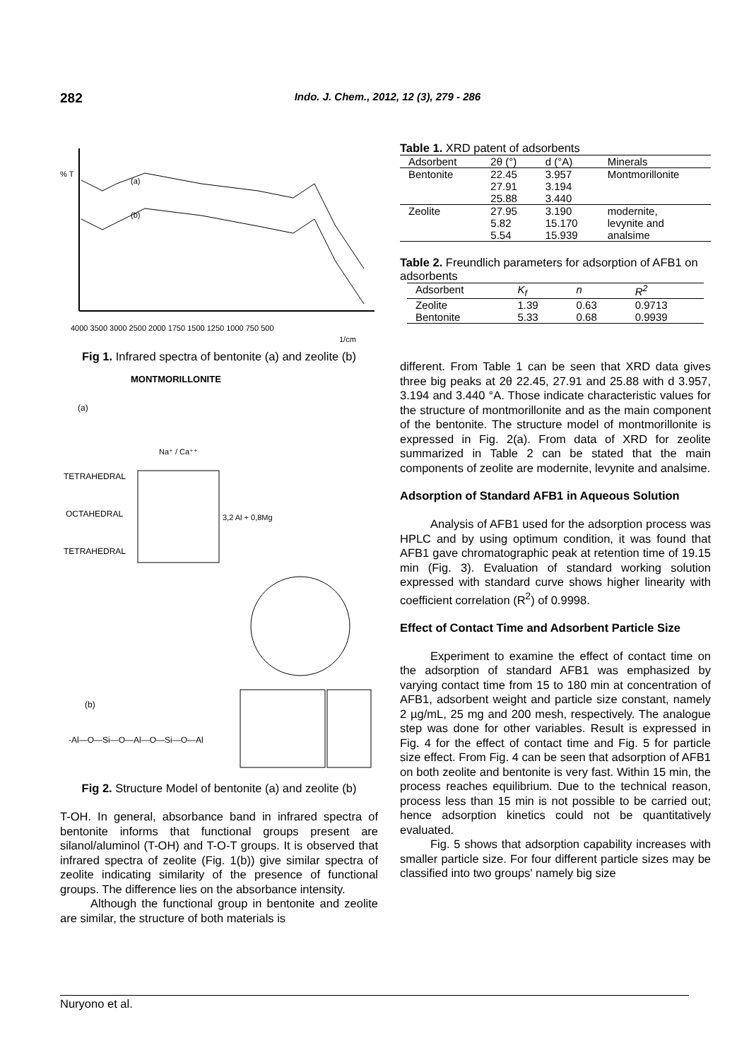282 Indo. J. Chem., 2012, 12 (3), 279 - 286
% T
(a)
(b)
4000 3500 3000 2500 2000 1750 1500 1250 1000 750 500
1/cm
Fig 1. Infrared spectra of bentonite (a) and zeolite (b)
MONTMORILLONITE
(a)
Na⁺ / Ca⁺⁺
TETRAHEDRAL
OCTAHEDRAL
TETRAHEDRAL
3,2 Al + 0,8Mg
(b)
-Al—O—Si—O—Al—O—Si—O—Al
Fig 2. Structure Model of bentonite (a) and zeolite (b)
T-OH. In general, absorbance band in infrared spectra of bentonite informs that functional groups present are silanol/aluminol (T-OH) and T-O-T groups. It is observed that infrared spectra of zeolite (Fig. 1(b)) give similar spectra of zeolite indicating similarity of the presence of functional groups. The difference lies on the absorbance intensity.
Although the functional group in bentonite and zeolite are similar, the structure of both materials is
Table 1. XRD patent of adsorbents
| Adsorbent | 2θ (°) | d (°A) | Minerals |
| --- | --- | --- | --- |
| Bentonite | 22.45 27.91 25.88 | 3.957 3.194 3.440 | Montmorillonite |
| Zeolite | 27.95 5.82 5.54 | 3.190 15.170 15.939 | modernite, levynite and analsime |
Table 2. Freundlich parameters for adsorption of AFB1 on adsorbents
| Adsorbent | K<sub>f</sub> | n | R<sup>2</sup> |
| --- | --- | --- | --- |
| Zeolite | 1.39 | 0.63 | 0.9713 |
| Bentonite | 5.33 | 0.68 | 0.9939 |
different. From Table 1 can be seen that XRD data gives three big peaks at 2θ 22.45, 27.91 and 25.88 with d 3.957, 3.194 and 3.440 °A. Those indicate characteristic values for the structure of montmorillonite and as the main component of the bentonite. The structure model of montmorillonite is expressed in Fig. 2(a). From data of XRD for zeolite summarized in Table 2 can be stated that the main components of zeolite are modernite, levynite and analsime.
Adsorption of Standard AFB1 in Aqueous Solution
Analysis of AFB1 used for the adsorption process was HPLC and by using optimum condition, it was found that AFB1 gave chromatographic peak at retention time of 19.15 min (Fig. 3). Evaluation of standard working solution expressed with standard curve shows higher linearity with coefficient correlation (R<sup>2</sup>) of 0.9998.
Effect of Contact Time and Adsorbent Particle Size
Experiment to examine the effect of contact time on the adsorption of standard AFB1 was emphasized by varying contact time from 15 to 180 min at concentration of AFB1, adsorbent weight and particle size constant, namely 2 µg/mL, 25 mg and 200 mesh, respectively. The analogue step was done for other variables. Result is expressed in Fig. 4 for the effect of contact time and Fig. 5 for particle size effect. From Fig. 4 can be seen that adsorption of AFB1 on both zeolite and bentonite is very fast. Within 15 min, the process reaches equilibrium. Due to the technical reason, process less than 15 min is not possible to be carried out; hence adsorption kinetics could not be quantitatively evaluated.
Fig. 5 shows that adsorption capability increases with smaller particle size. For four different particle sizes may be classified into two groups' namely big size
Nuryono et al.